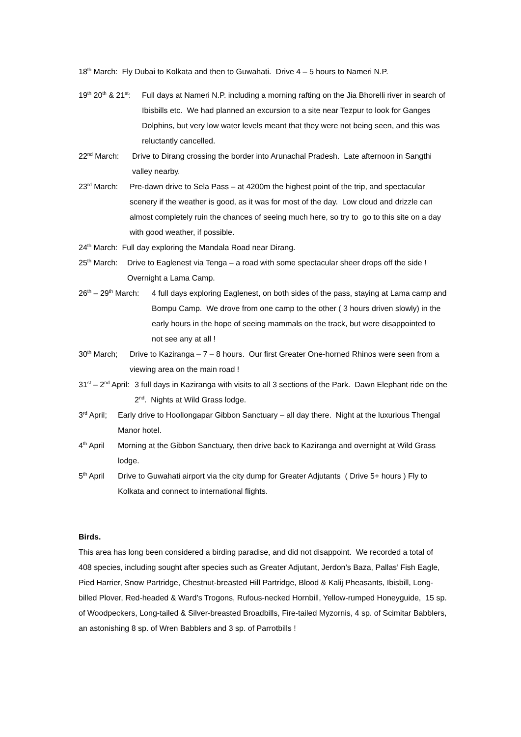18<sup>th</sup> March: Fly Dubai to Kolkata and then to Guwahati. Drive 4 – 5 hours to Nameri N.P.
19<sup>th</sup> 20<sup>th</sup> & 21<sup>st</sup>: Full days at Nameri N.P. including a morning rafting on the Jia Bhorelli river in search of Ibisbills etc. We had planned an excursion to a site near Tezpur to look for Ganges Dolphins, but very low water levels meant that they were not being seen, and this was reluctantly cancelled.
22<sup>nd</sup> March: Drive to Dirang crossing the border into Arunachal Pradesh. Late afternoon in Sangthi valley nearby.
23<sup>rd</sup> March: Pre-dawn drive to Sela Pass – at 4200m the highest point of the trip, and spectacular scenery if the weather is good, as it was for most of the day. Low cloud and drizzle can almost completely ruin the chances of seeing much here, so try to go to this site on a day with good weather, if possible.
24<sup>th</sup> March: Full day exploring the Mandala Road near Dirang.
25<sup>th</sup> March: Drive to Eaglenest via Tenga – a road with some spectacular sheer drops off the side ! Overnight a Lama Camp.
26<sup>th</sup> – 29<sup>th</sup> March: 4 full days exploring Eaglenest, on both sides of the pass, staying at Lama camp and Bompu Camp. We drove from one camp to the other ( 3 hours driven slowly) in the early hours in the hope of seeing mammals on the track, but were disappointed to not see any at all !
30<sup>th</sup> March; Drive to Kaziranga – 7 – 8 hours. Our first Greater One-horned Rhinos were seen from a viewing area on the main road !
31<sup>st</sup> – 2<sup>nd</sup> April: 3 full days in Kaziranga with visits to all 3 sections of the Park. Dawn Elephant ride on the 2<sup>nd</sup>. Nights at Wild Grass lodge.
3<sup>rd</sup> April; Early drive to Hoollongapar Gibbon Sanctuary – all day there. Night at the luxurious Thengal Manor hotel.
4<sup>th</sup> April Morning at the Gibbon Sanctuary, then drive back to Kaziranga and overnight at Wild Grass lodge.
5<sup>th</sup> April Drive to Guwahati airport via the city dump for Greater Adjutants ( Drive 5+ hours ) Fly to Kolkata and connect to international flights.
Birds.
This area has long been considered a birding paradise, and did not disappoint. We recorded a total of 408 species, including sought after species such as Greater Adjutant, Jerdon’s Baza, Pallas’ Fish Eagle, Pied Harrier, Snow Partridge, Chestnut-breasted Hill Partridge, Blood & Kalij Pheasants, Ibisbill, Long-billed Plover, Red-headed & Ward’s Trogons, Rufous-necked Hornbill, Yellow-rumped Honeyguide, 15 sp. of Woodpeckers, Long-tailed & Silver-breasted Broadbills, Fire-tailed Myzornis, 4 sp. of Scimitar Babblers, an astonishing 8 sp. of Wren Babblers and 3 sp. of Parrotbills !